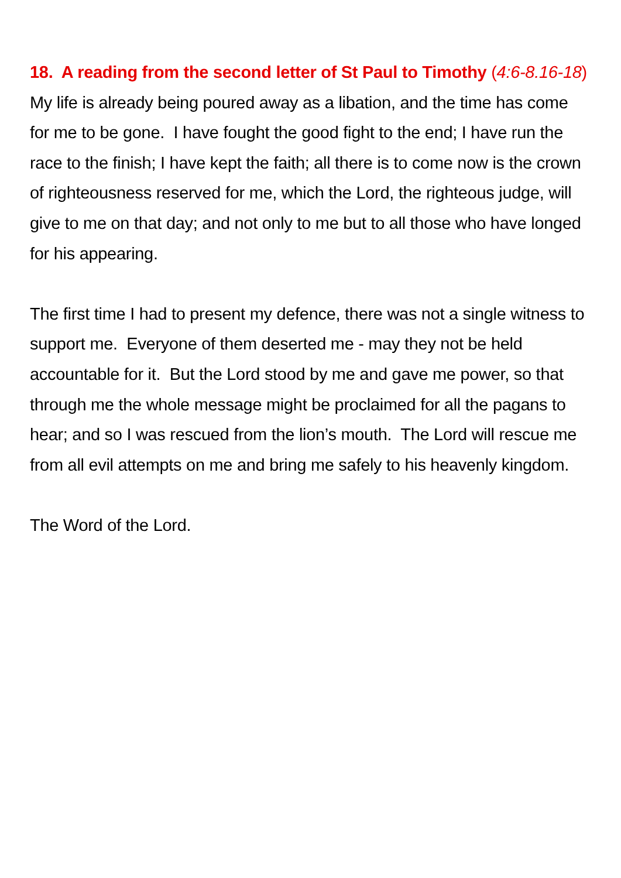18. A reading from the second letter of St Paul to Timothy (4:6-8.16-18)
My life is already being poured away as a libation, and the time has come for me to be gone. I have fought the good fight to the end; I have run the race to the finish; I have kept the faith; all there is to come now is the crown of righteousness reserved for me, which the Lord, the righteous judge, will give to me on that day; and not only to me but to all those who have longed for his appearing.
The first time I had to present my defence, there was not a single witness to support me. Everyone of them deserted me - may they not be held accountable for it. But the Lord stood by me and gave me power, so that through me the whole message might be proclaimed for all the pagans to hear; and so I was rescued from the lion’s mouth. The Lord will rescue me from all evil attempts on me and bring me safely to his heavenly kingdom.
The Word of the Lord.